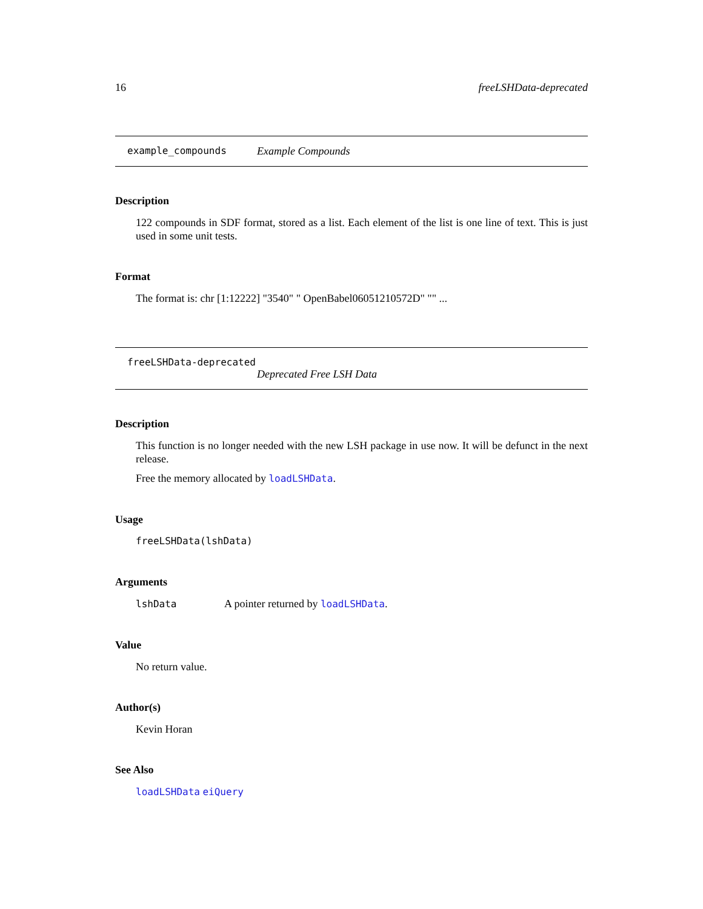16 freeLSHData-deprecated
example_compounds Example Compounds
Description
122 compounds in SDF format, stored as a list. Each element of the list is one line of text. This is just used in some unit tests.
Format
The format is: chr [1:12222] "3540" " OpenBabel06051210572D" "" ...
freeLSHData-deprecated
Deprecated Free LSH Data
Description
This function is no longer needed with the new LSH package in use now. It will be defunct in the next release.
Free the memory allocated by loadLSHData.
Usage
freeLSHData(lshData)
Arguments
lshData A pointer returned by loadLSHData.
Value
No return value.
Author(s)
Kevin Horan
See Also
loadLSHData eiQuery